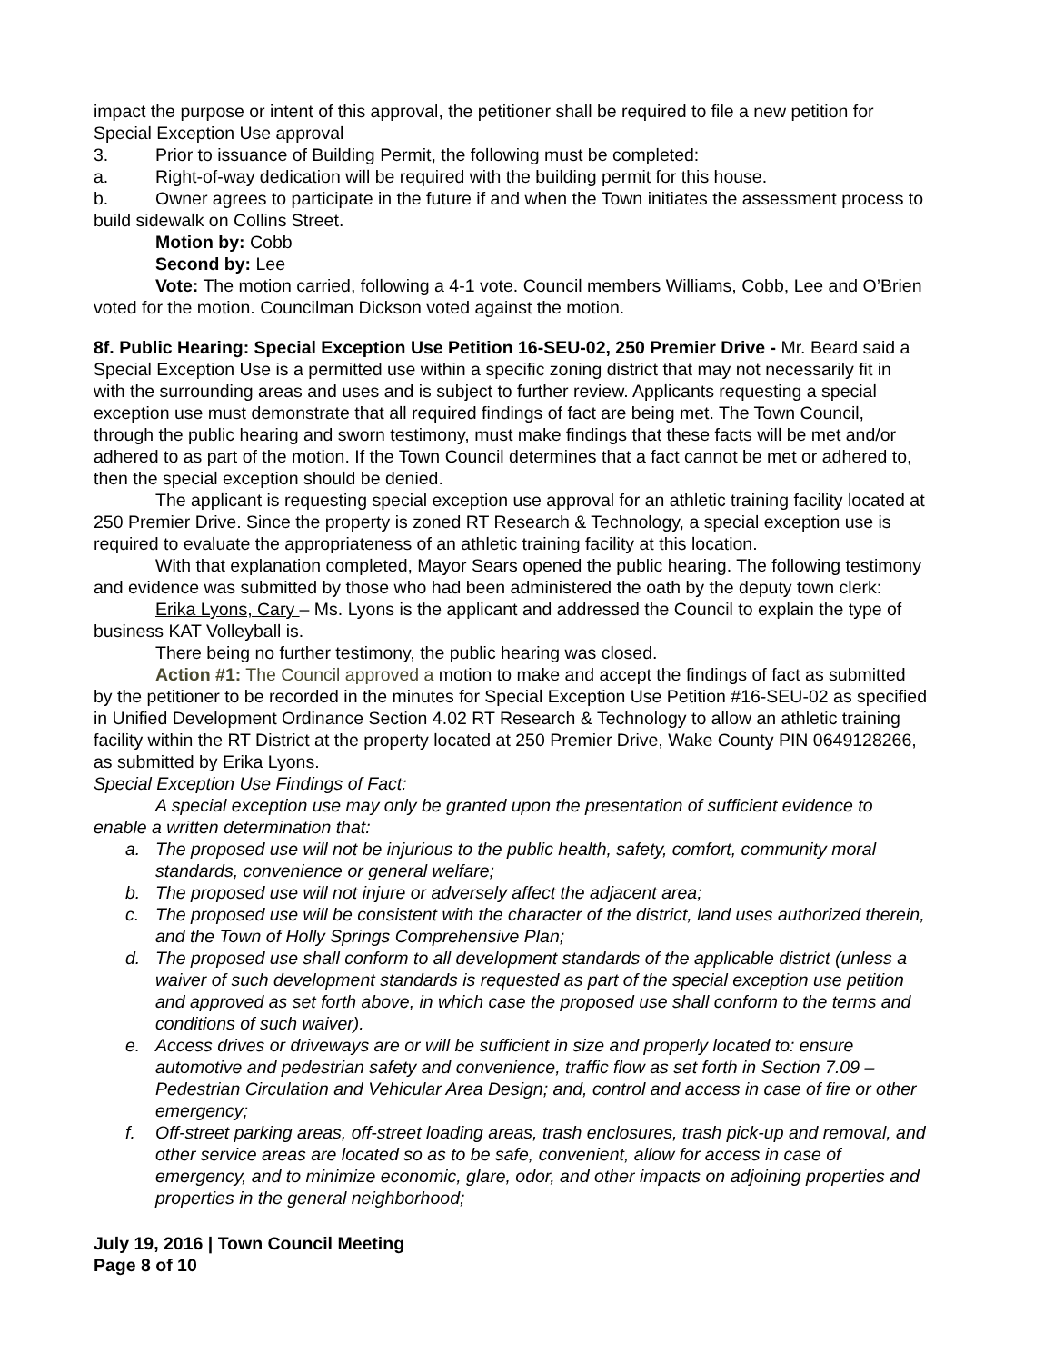impact the purpose or intent of this approval, the petitioner shall be required to file a new petition for Special Exception Use approval
3. Prior to issuance of Building Permit, the following must be completed:
a. Right-of-way dedication will be required with the building permit for this house.
b. Owner agrees to participate in the future if and when the Town initiates the assessment process to build sidewalk on Collins Street.
Motion by: Cobb
Second by: Lee
Vote: The motion carried, following a 4-1 vote. Council members Williams, Cobb, Lee and O’Brien voted for the motion. Councilman Dickson voted against the motion.
8f. Public Hearing: Special Exception Use Petition 16-SEU-02, 250 Premier Drive - Mr. Beard said a Special Exception Use is a permitted use within a specific zoning district that may not necessarily fit in with the surrounding areas and uses and is subject to further review. Applicants requesting a special exception use must demonstrate that all required findings of fact are being met. The Town Council, through the public hearing and sworn testimony, must make findings that these facts will be met and/or adhered to as part of the motion. If the Town Council determines that a fact cannot be met or adhered to, then the special exception should be denied.
The applicant is requesting special exception use approval for an athletic training facility located at 250 Premier Drive. Since the property is zoned RT Research & Technology, a special exception use is required to evaluate the appropriateness of an athletic training facility at this location.
With that explanation completed, Mayor Sears opened the public hearing. The following testimony and evidence was submitted by those who had been administered the oath by the deputy town clerk:
Erika Lyons, Cary – Ms. Lyons is the applicant and addressed the Council to explain the type of business KAT Volleyball is.
There being no further testimony, the public hearing was closed.
Action #1: The Council approved a motion to make and accept the findings of fact as submitted by the petitioner to be recorded in the minutes for Special Exception Use Petition #16-SEU-02 as specified in Unified Development Ordinance Section 4.02 RT Research & Technology to allow an athletic training facility within the RT District at the property located at 250 Premier Drive, Wake County PIN 0649128266, as submitted by Erika Lyons.
Special Exception Use Findings of Fact:
A special exception use may only be granted upon the presentation of sufficient evidence to enable a written determination that:
a. The proposed use will not be injurious to the public health, safety, comfort, community moral standards, convenience or general welfare;
b. The proposed use will not injure or adversely affect the adjacent area;
c. The proposed use will be consistent with the character of the district, land uses authorized therein, and the Town of Holly Springs Comprehensive Plan;
d. The proposed use shall conform to all development standards of the applicable district (unless a waiver of such development standards is requested as part of the special exception use petition and approved as set forth above, in which case the proposed use shall conform to the terms and conditions of such waiver).
e. Access drives or driveways are or will be sufficient in size and properly located to: ensure automotive and pedestrian safety and convenience, traffic flow as set forth in Section 7.09 – Pedestrian Circulation and Vehicular Area Design; and, control and access in case of fire or other emergency;
f. Off-street parking areas, off-street loading areas, trash enclosures, trash pick-up and removal, and other service areas are located so as to be safe, convenient, allow for access in case of emergency, and to minimize economic, glare, odor, and other impacts on adjoining properties and properties in the general neighborhood;
July 19, 2016 | Town Council Meeting
Page 8 of 10